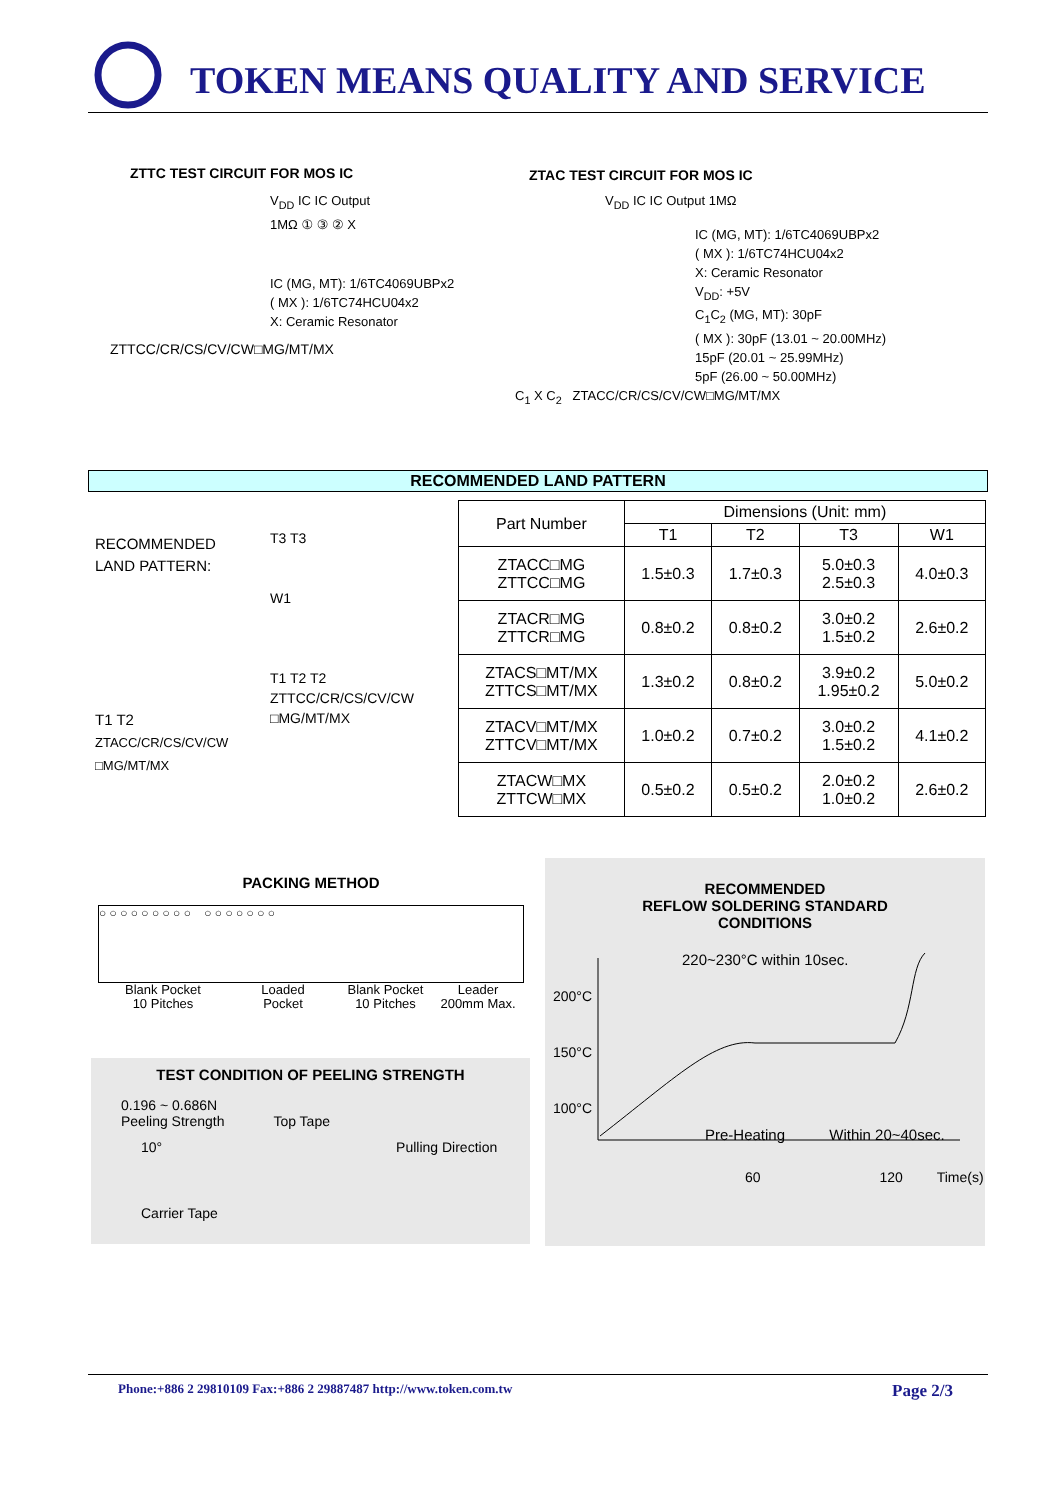TOKEN MEANS QUALITY AND SERVICE
ZTTC TEST CIRCUIT FOR MOS IC
V<sub>DD</sub> IC IC Output
1MΩ ① ③ ② X
IC (MG, MT): 1/6TC4069UBPx2
( MX ): 1/6TC74HCU04x2
X: Ceramic Resonator
ZTTCC/CR/CS/CV/CW□MG/MT/MX
ZTAC TEST CIRCUIT FOR MOS IC
V<sub>DD</sub> IC IC Output 1MΩ
IC (MG, MT): 1/6TC4069UBPx2
( MX ): 1/6TC74HCU04x2
X: Ceramic Resonator
V<sub>DD</sub>: +5V
C<sub>1</sub>C<sub>2</sub> (MG, MT): 30pF
( MX ): 30pF (13.01 ~ 20.00MHz)
15pF (20.01 ~ 25.99MHz)
5pF (26.00 ~ 50.00MHz)
C<sub>1</sub> X C<sub>2</sub> ZTACC/CR/CS/CV/CW□MG/MT/MX
RECOMMENDED LAND PATTERN
RECOMMENDED
LAND PATTERN:
T1 T2
ZTACC/CR/CS/CV/CW
□MG/MT/MX
T3 T3
W1
T1 T2 T2
ZTTCC/CR/CS/CV/CW
□MG/MT/MX
| Part Number | Dimensions (Unit: mm) | | | |
| --- | --- | --- | --- | --- |
| | T1 | T2 | T3 | W1 |
| ZTACC□MG ZTTCC□MG | 1.5±0.3 | 1.7±0.3 | 5.0±0.3 2.5±0.3 | 4.0±0.3 |
| ZTACR□MG ZTTCR□MG | 0.8±0.2 | 0.8±0.2 | 3.0±0.2 1.5±0.2 | 2.6±0.2 |
| ZTACS□MT/MX ZTTCS□MT/MX | 1.3±0.2 | 0.8±0.2 | 3.9±0.2 1.95±0.2 | 5.0±0.2 |
| ZTACV□MT/MX ZTTCV□MT/MX | 1.0±0.2 | 0.7±0.2 | 3.0±0.2 1.5±0.2 | 4.1±0.2 |
| ZTACW□MX ZTTCW□MX | 0.5±0.2 | 0.5±0.2 | 2.0±0.2 1.0±0.2 | 2.6±0.2 |
PACKING METHOD
○ ○ ○ ○ ○ ○ ○ ○ ○ ○ ○ ○ ○ ○ ○ ○
Blank Pocket
10 Pitches
Loaded
Pocket
Blank Pocket
10 Pitches
Leader
200mm Max.
TEST CONDITION OF PEELING STRENGTH
0.196 ~ 0.686N
Peeling Strength Top Tape
10° Pulling Direction
Carrier Tape
RECOMMENDED
REFLOW SOLDERING STANDARD
CONDITIONS
220~230°C within 10sec.
200°C
150°C
100°C
Pre-Heating Within 20~40sec.
60 120 Time(s)
Phone:+886 2 29810109 Fax:+886 2 29887487 http://www.token.com.tw Page 2/3